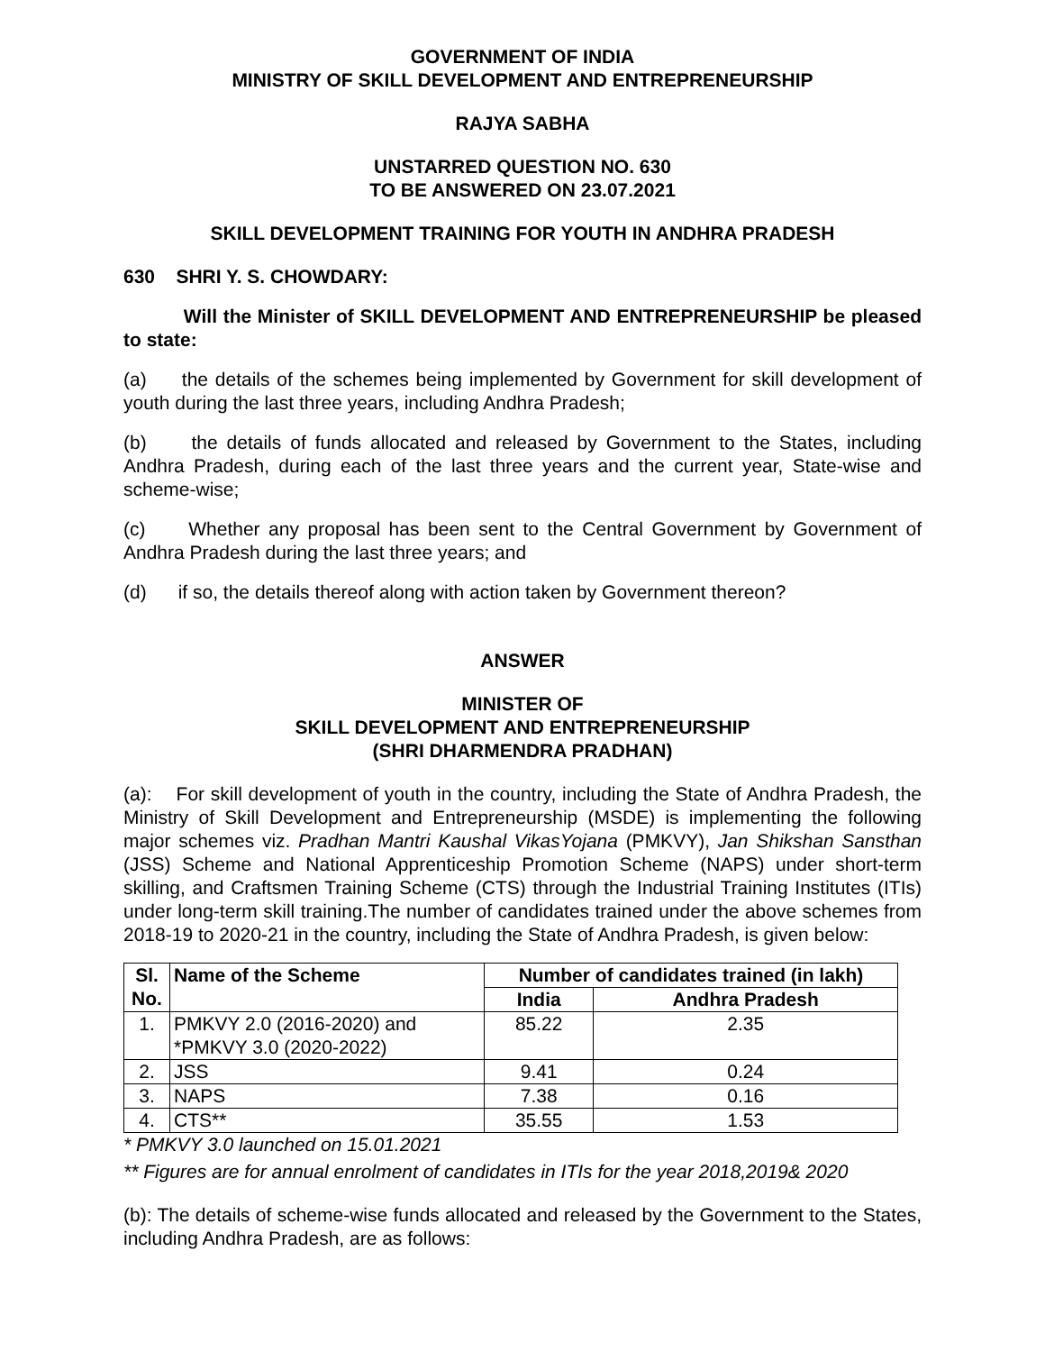GOVERNMENT OF INDIA
MINISTRY OF SKILL DEVELOPMENT AND ENTREPRENEURSHIP
RAJYA SABHA
UNSTARRED QUESTION NO. 630
TO BE ANSWERED ON 23.07.2021
SKILL DEVELOPMENT TRAINING FOR YOUTH IN ANDHRA PRADESH
630 SHRI Y. S. CHOWDARY:
Will the Minister of SKILL DEVELOPMENT AND ENTREPRENEURSHIP be pleased to state:
(a) the details of the schemes being implemented by Government for skill development of youth during the last three years, including Andhra Pradesh;
(b) the details of funds allocated and released by Government to the States, including Andhra Pradesh, during each of the last three years and the current year, State-wise and scheme-wise;
(c) Whether any proposal has been sent to the Central Government by Government of Andhra Pradesh during the last three years; and
(d) if so, the details thereof along with action taken by Government thereon?
ANSWER
MINISTER OF
SKILL DEVELOPMENT AND ENTREPRENEURSHIP
(SHRI DHARMENDRA PRADHAN)
(a): For skill development of youth in the country, including the State of Andhra Pradesh, the Ministry of Skill Development and Entrepreneurship (MSDE) is implementing the following major schemes viz. Pradhan Mantri Kaushal VikasYojana (PMKVY), Jan Shikshan Sansthan (JSS) Scheme and National Apprenticeship Promotion Scheme (NAPS) under short-term skilling, and Craftsmen Training Scheme (CTS) through the Industrial Training Institutes (ITIs) under long-term skill training.The number of candidates trained under the above schemes from 2018-19 to 2020-21 in the country, including the State of Andhra Pradesh, is given below:
| Sl. No. | Name of the Scheme | Number of candidates trained (in lakh) | |
| --- | --- | --- | --- |
| | | India | Andhra Pradesh |
| 1. | PMKVY 2.0 (2016-2020) and *PMKVY 3.0 (2020-2022) | 85.22 | 2.35 |
| 2. | JSS | 9.41 | 0.24 |
| 3. | NAPS | 7.38 | 0.16 |
| 4. | CTS** | 35.55 | 1.53 |
* PMKVY 3.0 launched on 15.01.2021
** Figures are for annual enrolment of candidates in ITIs for the year 2018,2019& 2020
(b): The details of scheme-wise funds allocated and released by the Government to the States, including Andhra Pradesh, are as follows: